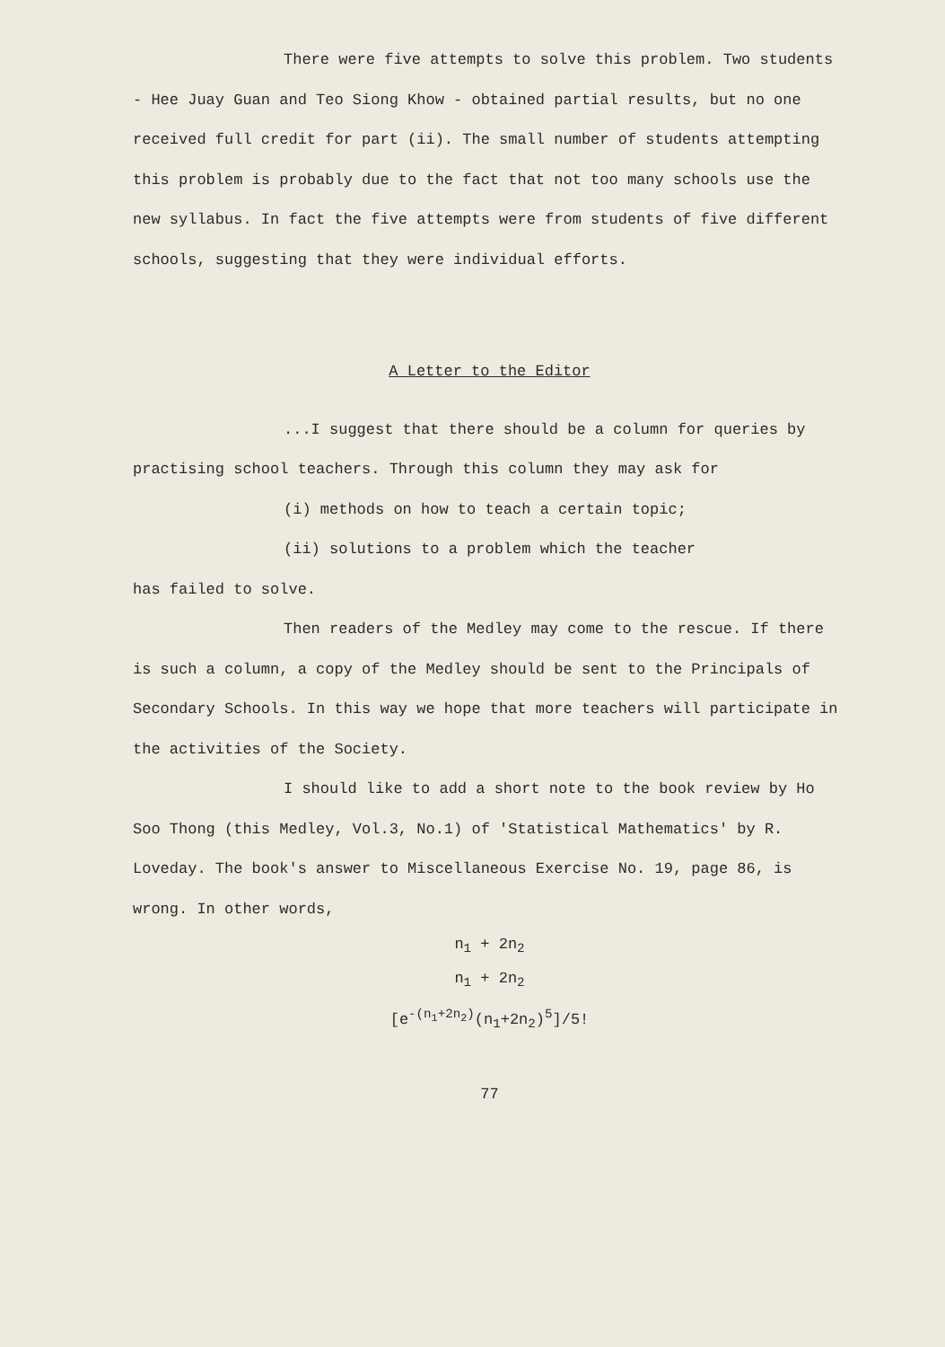There were five attempts to solve this problem. Two students - Hee Juay Guan and Teo Siong Khow - obtained partial results, but no one received full credit for part (ii). The small number of students attempting this problem is probably due to the fact that not too many schools use the new syllabus. In fact the five attempts were from students of five different schools, suggesting that they were individual efforts.
A Letter to the Editor
...I suggest that there should be a column for queries by practising school teachers. Through this column they may ask for
(i) methods on how to teach a certain topic;
(ii) solutions to a problem which the teacher
has failed to solve.
Then readers of the Medley may come to the rescue. If there is such a column, a copy of the Medley should be sent to the Principals of Secondary Schools. In this way we hope that more teachers will participate in the activities of the Society.
I should like to add a short note to the book review by Ho Soo Thong (this Medley, Vol.3, No.1) of 'Statistical Mathematics' by R. Loveday. The book's answer to Miscellaneous Exercise No. 19, page 86, is wrong. In other words,
n<sub>1</sub> + 2n<sub>2</sub>
n<sub>1</sub> + 2n<sub>2</sub>
[e<sup>-(n<sub>1</sub>+2n<sub>2</sub>)</sup>(n<sub>1</sub>+2n<sub>2</sub>)<sup>5</sup>]/5!
77